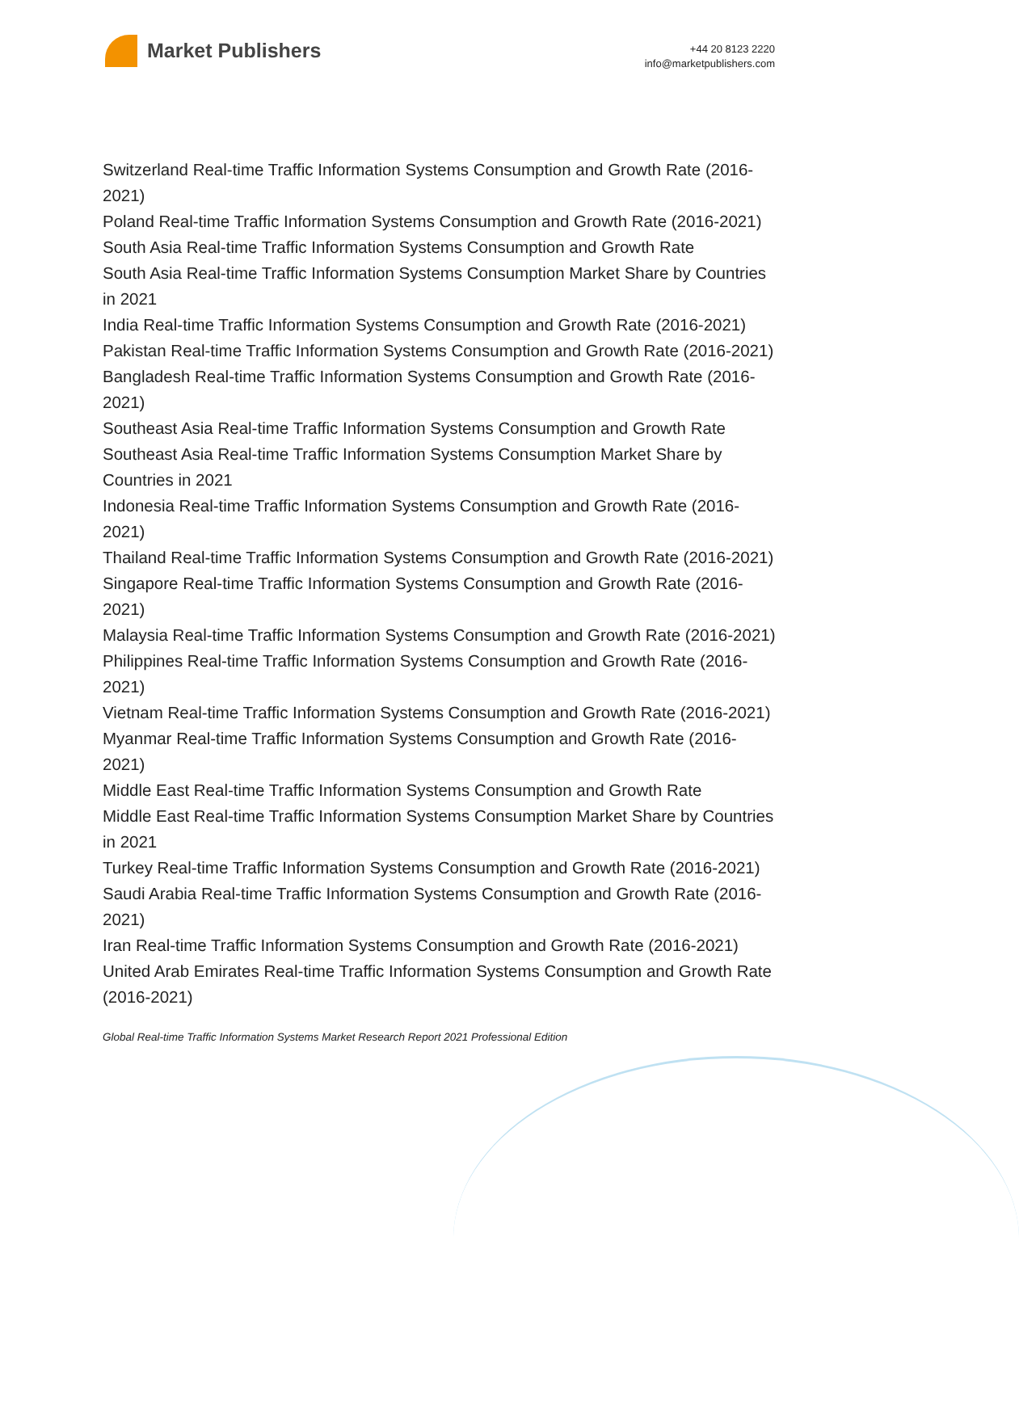Market Publishers
+44 20 8123 2220
info@marketpublishers.com
Switzerland Real-time Traffic Information Systems Consumption and Growth Rate (2016-2021)
Poland Real-time Traffic Information Systems Consumption and Growth Rate (2016-2021)
South Asia Real-time Traffic Information Systems Consumption and Growth Rate
South Asia Real-time Traffic Information Systems Consumption Market Share by Countries in 2021
India Real-time Traffic Information Systems Consumption and Growth Rate (2016-2021)
Pakistan Real-time Traffic Information Systems Consumption and Growth Rate (2016-2021)
Bangladesh Real-time Traffic Information Systems Consumption and Growth Rate (2016-2021)
Southeast Asia Real-time Traffic Information Systems Consumption and Growth Rate
Southeast Asia Real-time Traffic Information Systems Consumption Market Share by Countries in 2021
Indonesia Real-time Traffic Information Systems Consumption and Growth Rate (2016-2021)
Thailand Real-time Traffic Information Systems Consumption and Growth Rate (2016-2021)
Singapore Real-time Traffic Information Systems Consumption and Growth Rate (2016-2021)
Malaysia Real-time Traffic Information Systems Consumption and Growth Rate (2016-2021)
Philippines Real-time Traffic Information Systems Consumption and Growth Rate (2016-2021)
Vietnam Real-time Traffic Information Systems Consumption and Growth Rate (2016-2021)
Myanmar Real-time Traffic Information Systems Consumption and Growth Rate (2016-2021)
Middle East Real-time Traffic Information Systems Consumption and Growth Rate
Middle East Real-time Traffic Information Systems Consumption Market Share by Countries in 2021
Turkey Real-time Traffic Information Systems Consumption and Growth Rate (2016-2021)
Saudi Arabia Real-time Traffic Information Systems Consumption and Growth Rate (2016-2021)
Iran Real-time Traffic Information Systems Consumption and Growth Rate (2016-2021)
United Arab Emirates Real-time Traffic Information Systems Consumption and Growth Rate (2016-2021)
Global Real-time Traffic Information Systems Market Research Report 2021 Professional Edition